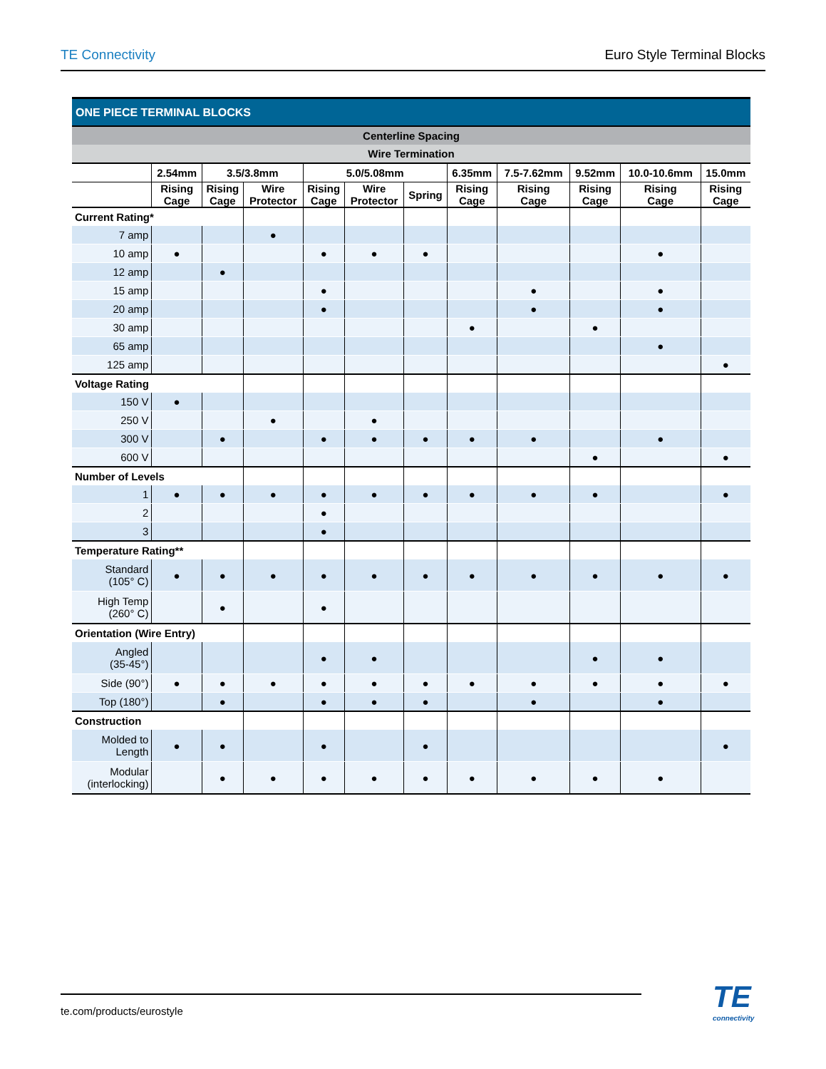TE Connectivity Euro Style Terminal Blocks
| ONE PIECE TERMINAL BLOCKS | | | | | | | | | | | |
| --- | --- | --- | --- | --- | --- | --- | --- | --- | --- | --- | --- |
| Centerline Spacing | | | | | | | | | | | |
| Wire Termination | | | | | | | | | | | |
| | 2.54mm | 3.5/3.8mm | | 5.0/5.08mm | | | 6.35mm | 7.5-7.62mm | 9.52mm | 10.0-10.6mm | 15.0mm |
| | Rising Cage | Rising Cage | Wire Protector | Rising Cage | Wire Protector | Spring | Rising Cage | Rising Cage | Rising Cage | Rising Cage | Rising Cage |
| Current Rating* | | | | | | | | | | | |
| 7 amp | | | ● | | | | | | | | |
| 10 amp | ● | | | ● | ● | ● | | | | ● | |
| 12 amp | | ● | | | | | | | | | |
| 15 amp | | | | ● | | | | ● | | ● | |
| 20 amp | | | | ● | | | | ● | | ● | |
| 30 amp | | | | | | | ● | | ● | | |
| 65 amp | | | | | | | | | | ● | |
| 125 amp | | | | | | | | | | | ● |
| Voltage Rating | | | | | | | | | | | |
| 150 V | ● | | | | | | | | | | |
| 250 V | | | ● | | ● | | | | | | |
| 300 V | | ● | | ● | ● | ● | ● | ● | | ● | |
| 600 V | | | | | | | | | ● | | ● |
| Number of Levels | | | | | | | | | | | |
| 1 | ● | ● | ● | ● | ● | ● | ● | ● | ● | | ● |
| 2 | | | | ● | | | | | | | |
| 3 | | | | ● | | | | | | | |
| Temperature Rating** | | | | | | | | | | | |
| Standard (105° C) | ● | ● | ● | ● | ● | ● | ● | ● | ● | ● | ● |
| High Temp (260° C) | | ● | | ● | | | | | | | |
| Orientation (Wire Entry) | | | | | | | | | | | |
| Angled (35-45°) | | | | ● | ● | | | | ● | ● | |
| Side (90°) | ● | ● | ● | ● | ● | ● | ● | ● | ● | ● | ● |
| Top (180°) | | ● | | ● | ● | ● | | ● | | ● | |
| Construction | | | | | | | | | | | |
| Molded to Length | ● | ● | | ● | | ● | | | | | ● |
| Modular (interlocking) | | ● | ● | ● | ● | ● | ● | ● | ● | ● | |
te.com/products/eurostyle TE
connectivity